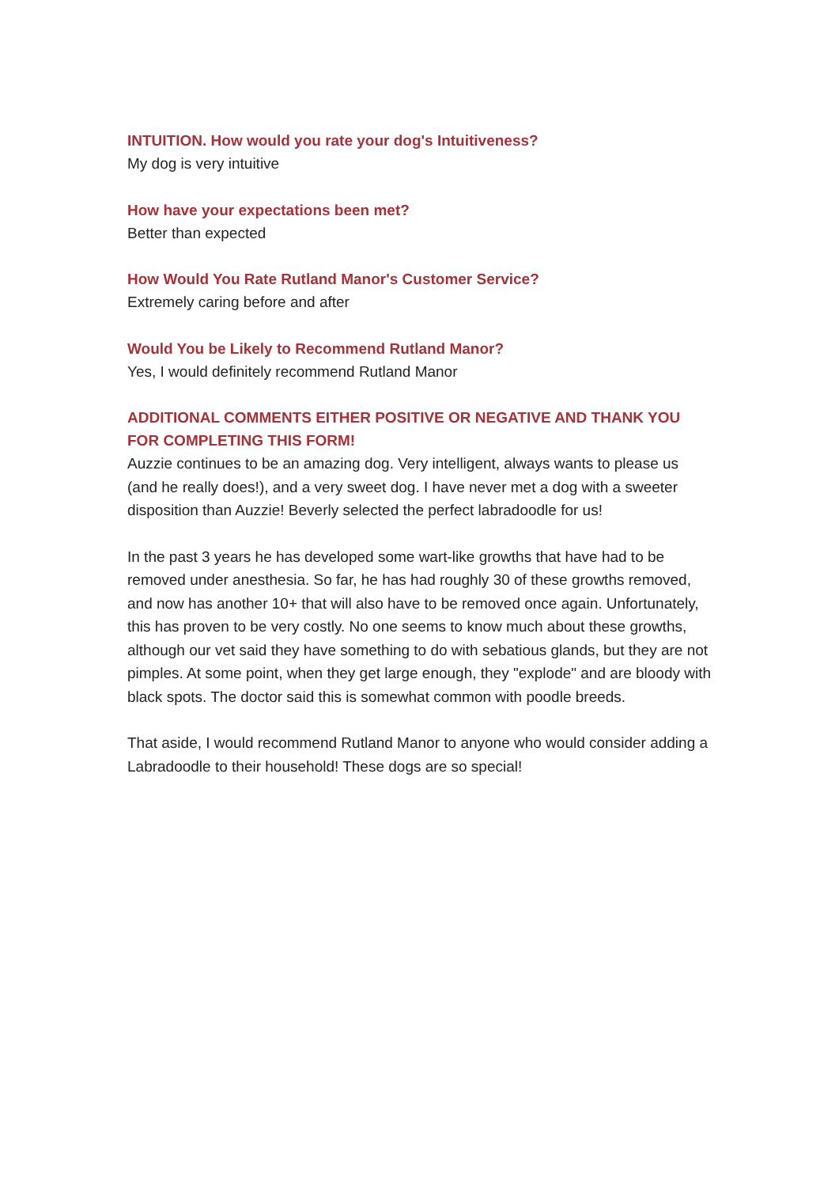INTUITION. How would you rate your dog's Intuitiveness?
My dog is very intuitive
How have your expectations been met?
Better than expected
How Would You Rate Rutland Manor's Customer Service?
Extremely caring before and after
Would You be Likely to Recommend Rutland Manor?
Yes, I would definitely recommend Rutland Manor
ADDITIONAL COMMENTS EITHER POSITIVE OR NEGATIVE AND THANK YOU FOR COMPLETING THIS FORM!
Auzzie continues to be an amazing dog. Very intelligent, always wants to please us (and he really does!), and a very sweet dog. I have never met a dog with a sweeter disposition than Auzzie! Beverly selected the perfect labradoodle for us!
In the past 3 years he has developed some wart-like growths that have had to be removed under anesthesia. So far, he has had roughly 30 of these growths removed, and now has another 10+ that will also have to be removed once again. Unfortunately, this has proven to be very costly. No one seems to know much about these growths, although our vet said they have something to do with sebatious glands, but they are not pimples. At some point, when they get large enough, they "explode" and are bloody with black spots. The doctor said this is somewhat common with poodle breeds.
That aside, I would recommend Rutland Manor to anyone who would consider adding a Labradoodle to their household! These dogs are so special!